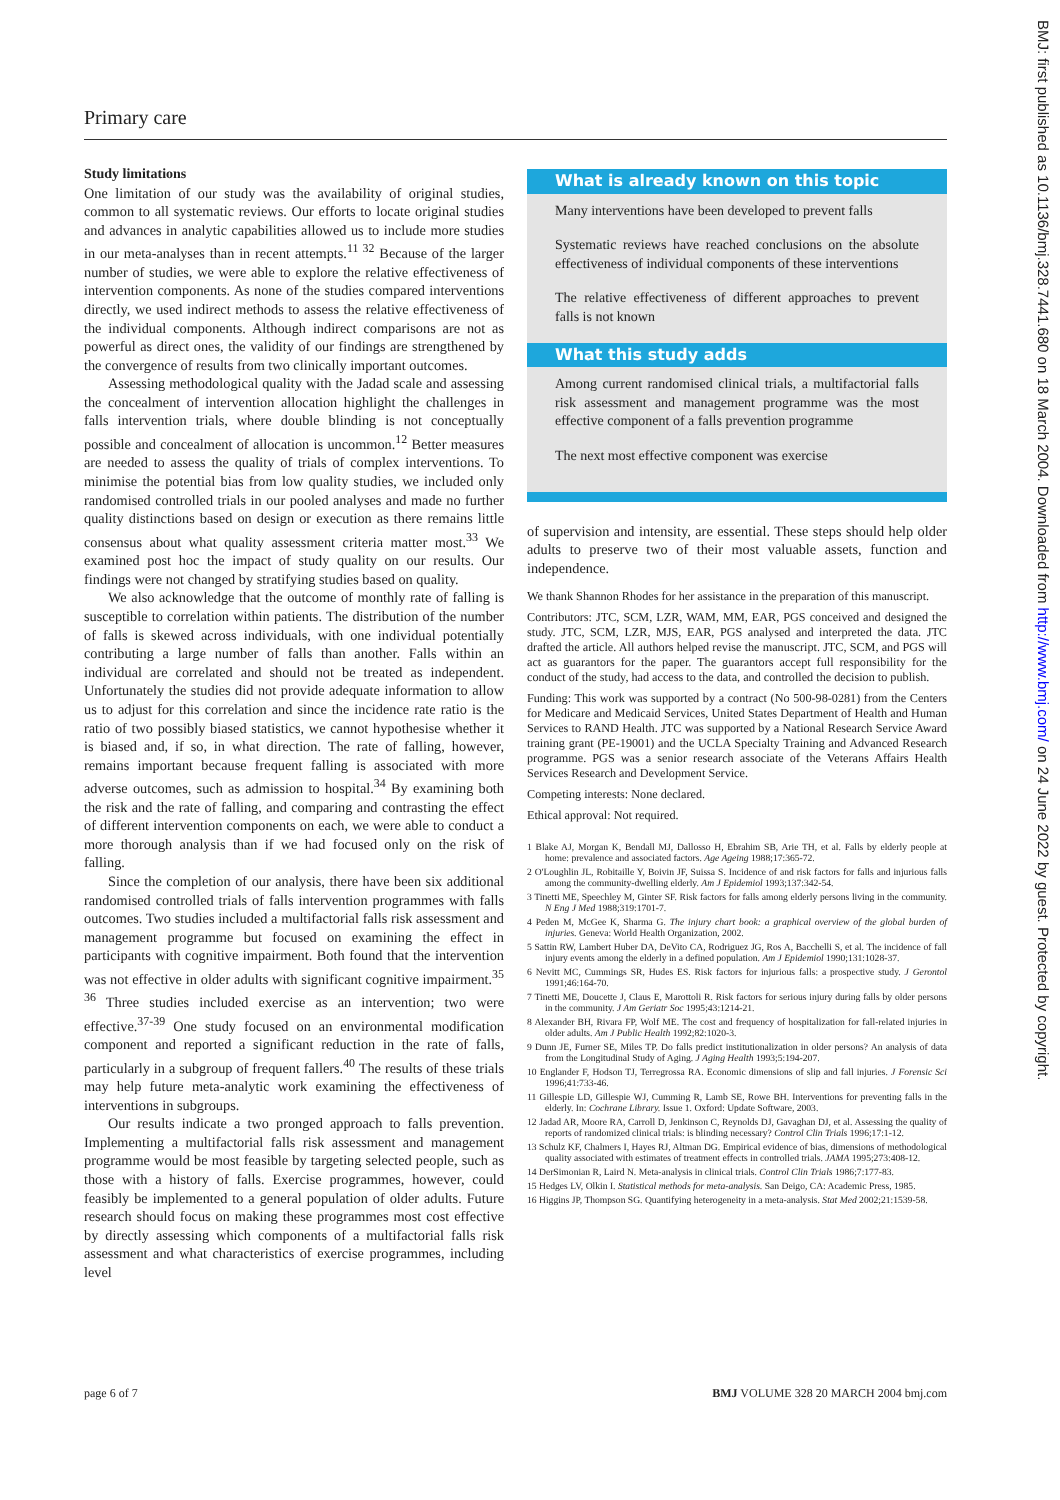Primary care
Study limitations
One limitation of our study was the availability of original studies, common to all systematic reviews. Our efforts to locate original studies and advances in analytic capabilities allowed us to include more studies in our meta-analyses than in recent attempts.<sup>11 32</sup> Because of the larger number of studies, we were able to explore the relative effectiveness of intervention components. As none of the studies compared interventions directly, we used indirect methods to assess the relative effectiveness of the individual components. Although indirect comparisons are not as powerful as direct ones, the validity of our findings are strengthened by the convergence of results from two clinically important outcomes.
Assessing methodological quality with the Jadad scale and assessing the concealment of intervention allocation highlight the challenges in falls intervention trials, where double blinding is not conceptually possible and concealment of allocation is uncommon.<sup>12</sup> Better measures are needed to assess the quality of trials of complex interventions. To minimise the potential bias from low quality studies, we included only randomised controlled trials in our pooled analyses and made no further quality distinctions based on design or execution as there remains little consensus about what quality assessment criteria matter most.<sup>33</sup> We examined post hoc the impact of study quality on our results. Our findings were not changed by stratifying studies based on quality.
We also acknowledge that the outcome of monthly rate of falling is susceptible to correlation within patients. The distribution of the number of falls is skewed across individuals, with one individual potentially contributing a large number of falls than another. Falls within an individual are correlated and should not be treated as independent. Unfortunately the studies did not provide adequate information to allow us to adjust for this correlation and since the incidence rate ratio is the ratio of two possibly biased statistics, we cannot hypothesise whether it is biased and, if so, in what direction. The rate of falling, however, remains important because frequent falling is associated with more adverse outcomes, such as admission to hospital.<sup>34</sup> By examining both the risk and the rate of falling, and comparing and contrasting the effect of different intervention components on each, we were able to conduct a more thorough analysis than if we had focused only on the risk of falling.
Since the completion of our analysis, there have been six additional randomised controlled trials of falls intervention programmes with falls outcomes. Two studies included a multifactorial falls risk assessment and management programme but focused on examining the effect in participants with cognitive impairment. Both found that the intervention was not effective in older adults with significant cognitive impairment.<sup>35 36</sup> Three studies included exercise as an intervention; two were effective.<sup>37-39</sup> One study focused on an environmental modification component and reported a significant reduction in the rate of falls, particularly in a subgroup of frequent fallers.<sup>40</sup> The results of these trials may help future meta-analytic work examining the effectiveness of interventions in subgroups.
Our results indicate a two pronged approach to falls prevention. Implementing a multifactorial falls risk assessment and management programme would be most feasible by targeting selected people, such as those with a history of falls. Exercise programmes, however, could feasibly be implemented to a general population of older adults. Future research should focus on making these programmes most cost effective by directly assessing which components of a multifactorial falls risk assessment and what characteristics of exercise programmes, including level
What is already known on this topic
Many interventions have been developed to prevent falls
Systematic reviews have reached conclusions on the absolute effectiveness of individual components of these interventions
The relative effectiveness of different approaches to prevent falls is not known
What this study adds
Among current randomised clinical trials, a multifactorial falls risk assessment and management programme was the most effective component of a falls prevention programme
The next most effective component was exercise
of supervision and intensity, are essential. These steps should help older adults to preserve two of their most valuable assets, function and independence.
We thank Shannon Rhodes for her assistance in the preparation of this manuscript.
Contributors: JTC, SCM, LZR, WAM, MM, EAR, PGS conceived and designed the study. JTC, SCM, LZR, MJS, EAR, PGS analysed and interpreted the data. JTC drafted the article. All authors helped revise the manuscript. JTC, SCM, and PGS will act as guarantors for the paper. The guarantors accept full responsibility for the conduct of the study, had access to the data, and controlled the decision to publish.
Funding: This work was supported by a contract (No 500-98-0281) from the Centers for Medicare and Medicaid Services, United States Department of Health and Human Services to RAND Health. JTC was supported by a National Research Service Award training grant (PE-19001) and the UCLA Specialty Training and Advanced Research programme. PGS was a senior research associate of the Veterans Affairs Health Services Research and Development Service.
Competing interests: None declared.
Ethical approval: Not required.
1 Blake AJ, Morgan K, Bendall MJ, Dallosso H, Ebrahim SB, Arie TH, et al. Falls by elderly people at home: prevalence and associated factors. Age Ageing 1988;17:365-72.
2 O'Loughlin JL, Robitaille Y, Boivin JF, Suissa S. Incidence of and risk factors for falls and injurious falls among the community-dwelling elderly. Am J Epidemiol 1993;137:342-54.
3 Tinetti ME, Speechley M, Ginter SF. Risk factors for falls among elderly persons living in the community. N Eng J Med 1988;319:1701-7.
4 Peden M, McGee K, Sharma G. The injury chart book: a graphical overview of the global burden of injuries. Geneva: World Health Organization, 2002.
5 Sattin RW, Lambert Huber DA, DeVito CA, Rodriguez JG, Ros A, Bacchelli S, et al. The incidence of fall injury events among the elderly in a defined population. Am J Epidemiol 1990;131:1028-37.
6 Nevitt MC, Cummings SR, Hudes ES. Risk factors for injurious falls: a prospective study. J Gerontol 1991;46:164-70.
7 Tinetti ME, Doucette J, Claus E, Marottoli R. Risk factors for serious injury during falls by older persons in the community. J Am Geriatr Soc 1995;43:1214-21.
8 Alexander BH, Rivara FP, Wolf ME. The cost and frequency of hospitalization for fall-related injuries in older adults. Am J Public Health 1992;82:1020-3.
9 Dunn JE, Furner SE, Miles TP. Do falls predict institutionalization in older persons? An analysis of data from the Longitudinal Study of Aging. J Aging Health 1993;5:194-207.
10 Englander F, Hodson TJ, Terregrossa RA. Economic dimensions of slip and fall injuries. J Forensic Sci 1996;41:733-46.
11 Gillespie LD, Gillespie WJ, Cumming R, Lamb SE, Rowe BH. Interventions for preventing falls in the elderly. In: Cochrane Library. Issue 1. Oxford: Update Software, 2003.
12 Jadad AR, Moore RA, Carroll D, Jenkinson C, Reynolds DJ, Gavaghan DJ, et al. Assessing the quality of reports of randomized clinical trials: is blinding necessary? Control Clin Trials 1996;17:1-12.
13 Schulz KF, Chalmers I, Hayes RJ, Altman DG. Empirical evidence of bias, dimensions of methodological quality associated with estimates of treatment effects in controlled trials. JAMA 1995;273:408-12.
14 DerSimonian R, Laird N. Meta-analysis in clinical trials. Control Clin Trials 1986;7:177-83.
15 Hedges LV, Olkin I. Statistical methods for meta-analysis. San Deigo, CA: Academic Press, 1985.
16 Higgins JP, Thompson SG. Quantifying heterogeneity in a meta-analysis. Stat Med 2002;21:1539-58.
page 6 of 7 BMJ VOLUME 328 20 MARCH 2004 bmj.com
BMJ: first published as 10.1136/bmj.328.7441.680 on 18 March 2004. Downloaded from http://www.bmj.com/ on 24 June 2022 by guest. Protected by copyright.